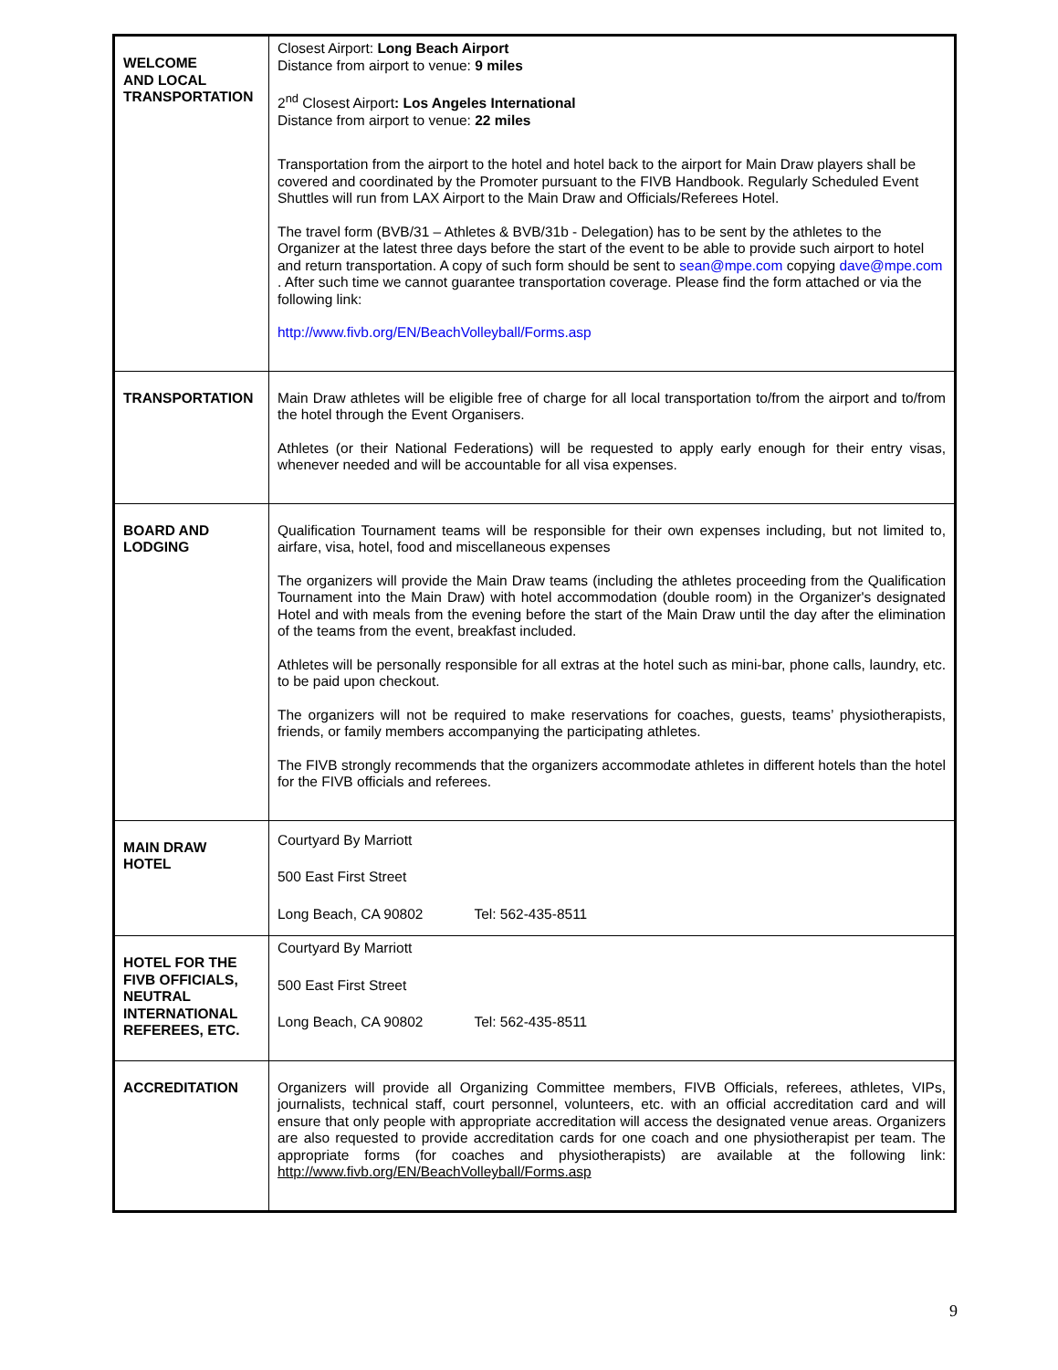| WELCOME AND LOCAL TRANSPORTATION | Closest Airport: Long Beach Airport Distance from airport to venue: 9 miles 2<sup>nd</sup> Closest Airport : Los Angeles International Distance from airport to venue: 22 miles Transportation from the airport to the hotel and hotel back to the airport for Main Draw players shall be covered and coordinated by the Promoter pursuant to the FIVB Handbook. Regularly Scheduled Event Shuttles will run from LAX Airport to the Main Draw and Officials/Referees Hotel. The travel form (BVB/31 – Athletes & BVB/31b - Delegation) has to be sent by the athletes to the Organizer at the latest three days before the start of the event to be able to provide such airport to hotel and return transportation. A copy of such form should be sent to sean@mpe.com copying dave@mpe.com . After such time we cannot guarantee transportation coverage. Please find the form attached or via the following link: http://www.fivb.org/EN/BeachVolleyball/Forms.asp |
| TRANSPORTATION | Main Draw athletes will be eligible free of charge for all local transportation to/from the airport and to/from the hotel through the Event Organisers. Athletes (or their National Federations) will be requested to apply early enough for their entry visas, whenever needed and will be accountable for all visa expenses. |
| BOARD AND LODGING | Qualification Tournament teams will be responsible for their own expenses including, but not limited to, airfare, visa, hotel, food and miscellaneous expenses The organizers will provide the Main Draw teams (including the athletes proceeding from the Qualification Tournament into the Main Draw) with hotel accommodation (double room) in the Organizer's designated Hotel and with meals from the evening before the start of the Main Draw until the day after the elimination of the teams from the event, breakfast included. Athletes will be personally responsible for all extras at the hotel such as mini-bar, phone calls, laundry, etc. to be paid upon checkout. The organizers will not be required to make reservations for coaches, guests, teams’ physiotherapists, friends, or family members accompanying the participating athletes. The FIVB strongly recommends that the organizers accommodate athletes in different hotels than the hotel for the FIVB officials and referees. |
| MAIN DRAW HOTEL | Courtyard By Marriott 500 East First Street Long Beach, CA 90802 Tel: 562-435-8511 |
| HOTEL FOR THE FIVB OFFICIALS, NEUTRAL INTERNATIONAL REFEREES, ETC. | Courtyard By Marriott 500 East First Street Long Beach, CA 90802 Tel: 562-435-8511 |
| ACCREDITATION | Organizers will provide all Organizing Committee members, FIVB Officials, referees, athletes, VIPs, journalists, technical staff, court personnel, volunteers, etc. with an official accreditation card and will ensure that only people with appropriate accreditation will access the designated venue areas. Organizers are also requested to provide accreditation cards for one coach and one physiotherapist per team. The appropriate forms (for coaches and physiotherapists) are available at the following link: http://www.fivb.org/EN/BeachVolleyball/Forms.asp |
9